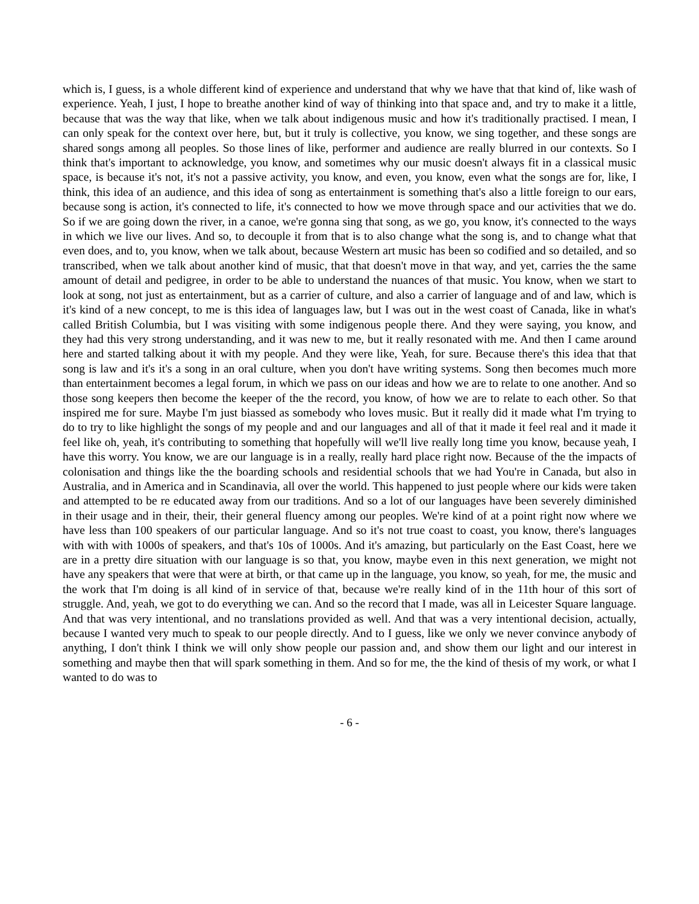which is, I guess, is a whole different kind of experience and understand that why we have that that kind of, like wash of experience. Yeah, I just, I hope to breathe another kind of way of thinking into that space and, and try to make it a little, because that was the way that like, when we talk about indigenous music and how it's traditionally practised. I mean, I can only speak for the context over here, but, but it truly is collective, you know, we sing together, and these songs are shared songs among all peoples. So those lines of like, performer and audience are really blurred in our contexts. So I think that's important to acknowledge, you know, and sometimes why our music doesn't always fit in a classical music space, is because it's not, it's not a passive activity, you know, and even, you know, even what the songs are for, like, I think, this idea of an audience, and this idea of song as entertainment is something that's also a little foreign to our ears, because song is action, it's connected to life, it's connected to how we move through space and our activities that we do. So if we are going down the river, in a canoe, we're gonna sing that song, as we go, you know, it's connected to the ways in which we live our lives. And so, to decouple it from that is to also change what the song is, and to change what that even does, and to, you know, when we talk about, because Western art music has been so codified and so detailed, and so transcribed, when we talk about another kind of music, that that doesn't move in that way, and yet, carries the the same amount of detail and pedigree, in order to be able to understand the nuances of that music. You know, when we start to look at song, not just as entertainment, but as a carrier of culture, and also a carrier of language and of and law, which is it's kind of a new concept, to me is this idea of languages law, but I was out in the west coast of Canada, like in what's called British Columbia, but I was visiting with some indigenous people there. And they were saying, you know, and they had this very strong understanding, and it was new to me, but it really resonated with me. And then I came around here and started talking about it with my people. And they were like, Yeah, for sure. Because there's this idea that that song is law and it's it's a song in an oral culture, when you don't have writing systems. Song then becomes much more than entertainment becomes a legal forum, in which we pass on our ideas and how we are to relate to one another. And so those song keepers then become the keeper of the the record, you know, of how we are to relate to each other. So that inspired me for sure. Maybe I'm just biassed as somebody who loves music. But it really did it made what I'm trying to do to try to like highlight the songs of my people and and our languages and all of that it made it feel real and it made it feel like oh, yeah, it's contributing to something that hopefully will we'll live really long time you know, because yeah, I have this worry. You know, we are our language is in a really, really hard place right now. Because of the the impacts of colonisation and things like the the boarding schools and residential schools that we had You're in Canada, but also in Australia, and in America and in Scandinavia, all over the world. This happened to just people where our kids were taken and attempted to be re educated away from our traditions. And so a lot of our languages have been severely diminished in their usage and in their, their, their general fluency among our peoples. We're kind of at a point right now where we have less than 100 speakers of our particular language. And so it's not true coast to coast, you know, there's languages with with with 1000s of speakers, and that's 10s of 1000s. And it's amazing, but particularly on the East Coast, here we are in a pretty dire situation with our language is so that, you know, maybe even in this next generation, we might not have any speakers that were that were at birth, or that came up in the language, you know, so yeah, for me, the music and the work that I'm doing is all kind of in service of that, because we're really kind of in the 11th hour of this sort of struggle. And, yeah, we got to do everything we can. And so the record that I made, was all in Leicester Square language. And that was very intentional, and no translations provided as well. And that was a very intentional decision, actually, because I wanted very much to speak to our people directly. And to I guess, like we only we never convince anybody of anything, I don't think I think we will only show people our passion and, and show them our light and our interest in something and maybe then that will spark something in them. And so for me, the the kind of thesis of my work, or what I wanted to do was to
- 6 -